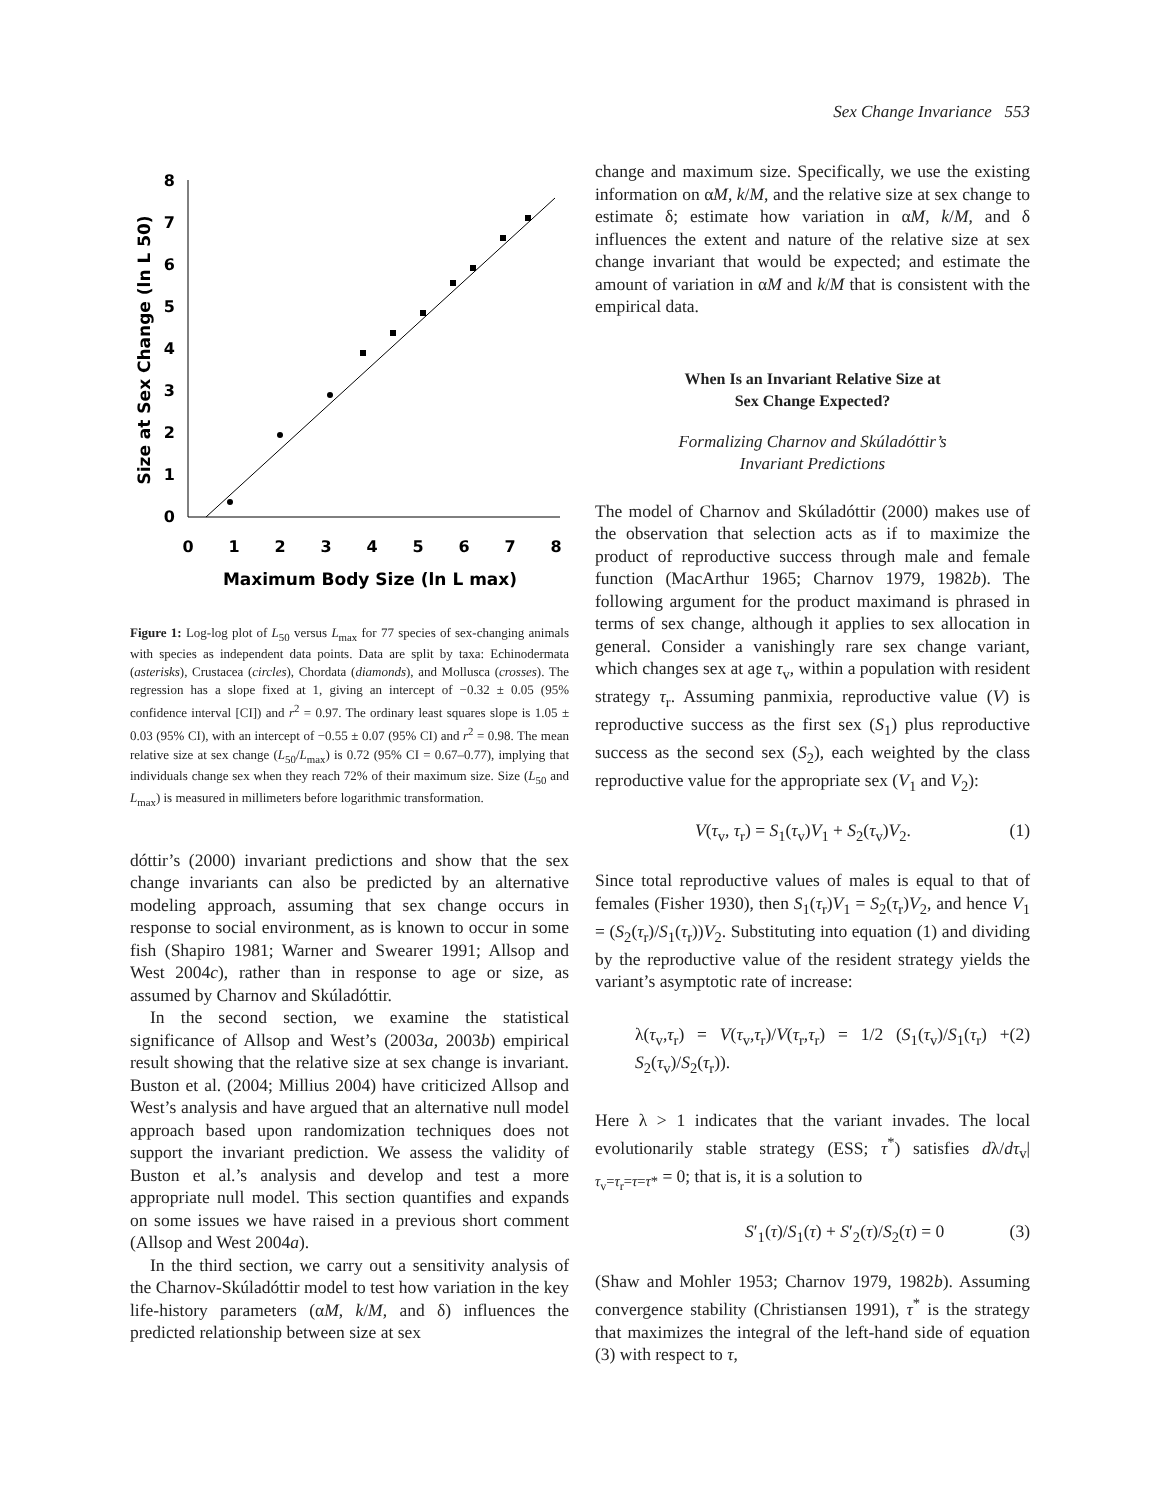Sex Change Invariance 553
0
1
2
3
4
5
6
7
8
0
1
2
3
4
5
6
7
8
Maximum Body Size (ln L max)
Size at Sex Change (ln L 50)
Figure 1: Log-log plot of L<sub>50</sub> versus L<sub>max</sub> for 77 species of sex-changing animals with species as independent data points. Data are split by taxa: Echinodermata (asterisks), Crustacea (circles), Chordata (diamonds), and Mollusca (crosses). The regression has a slope fixed at 1, giving an intercept of −0.32 ± 0.05 (95% confidence interval [CI]) and r<sup>2</sup> = 0.97. The ordinary least squares slope is 1.05 ± 0.03 (95% CI), with an intercept of −0.55 ± 0.07 (95% CI) and r<sup>2</sup> = 0.98. The mean relative size at sex change (L<sub>50</sub>/L<sub>max</sub>) is 0.72 (95% CI = 0.67–0.77), implying that individuals change sex when they reach 72% of their maximum size. Size (L<sub>50</sub> and L<sub>max</sub>) is measured in millimeters before logarithmic transformation.
dóttir’s (2000) invariant predictions and show that the sex change invariants can also be predicted by an alternative modeling approach, assuming that sex change occurs in response to social environment, as is known to occur in some fish (Shapiro 1981; Warner and Swearer 1991; Allsop and West 2004c), rather than in response to age or size, as assumed by Charnov and Skúladóttir.
In the second section, we examine the statistical significance of Allsop and West’s (2003a, 2003b) empirical result showing that the relative size at sex change is invariant. Buston et al. (2004; Millius 2004) have criticized Allsop and West’s analysis and have argued that an alternative null model approach based upon randomization techniques does not support the invariant prediction. We assess the validity of Buston et al.’s analysis and develop and test a more appropriate null model. This section quantifies and expands on some issues we have raised in a previous short comment (Allsop and West 2004a).
In the third section, we carry out a sensitivity analysis of the Charnov-Skúladóttir model to test how variation in the key life-history parameters (αM, k/M, and δ) influences the predicted relationship between size at sex
change and maximum size. Specifically, we use the existing information on αM, k/M, and the relative size at sex change to estimate δ; estimate how variation in αM, k/M, and δ influences the extent and nature of the relative size at sex change invariant that would be expected; and estimate the amount of variation in αM and k/M that is consistent with the empirical data.
When Is an Invariant Relative Size at
Sex Change Expected?
Formalizing Charnov and Skúladóttir’s
Invariant Predictions
The model of Charnov and Skúladóttir (2000) makes use of the observation that selection acts as if to maximize the product of reproductive success through male and female function (MacArthur 1965; Charnov 1979, 1982b). The following argument for the product maximand is phrased in terms of sex change, although it applies to sex allocation in general. Consider a vanishingly rare sex change variant, which changes sex at age τ<sub>v</sub>, within a population with resident strategy τ<sub>r</sub>. Assuming panmixia, reproductive value (V) is reproductive success as the first sex (S<sub>1</sub>) plus reproductive success as the second sex (S<sub>2</sub>), each weighted by the class reproductive value for the appropriate sex (V<sub>1</sub> and V<sub>2</sub>):
V(τ<sub>v</sub>, τ<sub>r</sub>) = S<sub>1</sub>(τ<sub>v</sub>)V<sub>1</sub> + S<sub>2</sub>(τ<sub>v</sub>)V<sub>2</sub>. (1)
Since total reproductive values of males is equal to that of females (Fisher 1930), then S<sub>1</sub>(τ<sub>r</sub>)V<sub>1</sub> = S<sub>2</sub>(τ<sub>r</sub>)V<sub>2</sub>, and hence V<sub>1</sub> = (S<sub>2</sub>(τ<sub>r</sub>)/S<sub>1</sub>(τ<sub>r</sub>))V<sub>2</sub>. Substituting into equation (1) and dividing by the reproductive value of the resident strategy yields the variant’s asymptotic rate of increase:
λ(τ<sub>v</sub>,τ<sub>r</sub>) = V(τ<sub>v</sub>,τ<sub>r</sub>)/V(τ<sub>r</sub>,τ<sub>r</sub>) = 1/2 (S<sub>1</sub>(τ<sub>v</sub>)/S<sub>1</sub>(τ<sub>r</sub>) + S<sub>2</sub>(τ<sub>v</sub>)/S<sub>2</sub>(τ<sub>r</sub>)). (2)
Here λ > 1 indicates that the variant invades. The local evolutionarily stable strategy (ESS; τ<sup>*</sup>) satisfies dλ/dτ<sub>v</sub>|<sub>τ<sub>v</sub>=τ<sub>r</sub>=τ=τ*</sub> = 0; that is, it is a solution to
S′<sub>1</sub>(τ)/S<sub>1</sub>(τ) + S′<sub>2</sub>(τ)/S<sub>2</sub>(τ) = 0 (3)
(Shaw and Mohler 1953; Charnov 1979, 1982b). Assuming convergence stability (Christiansen 1991), τ<sup>*</sup> is the strategy that maximizes the integral of the left-hand side of equation (3) with respect to τ,